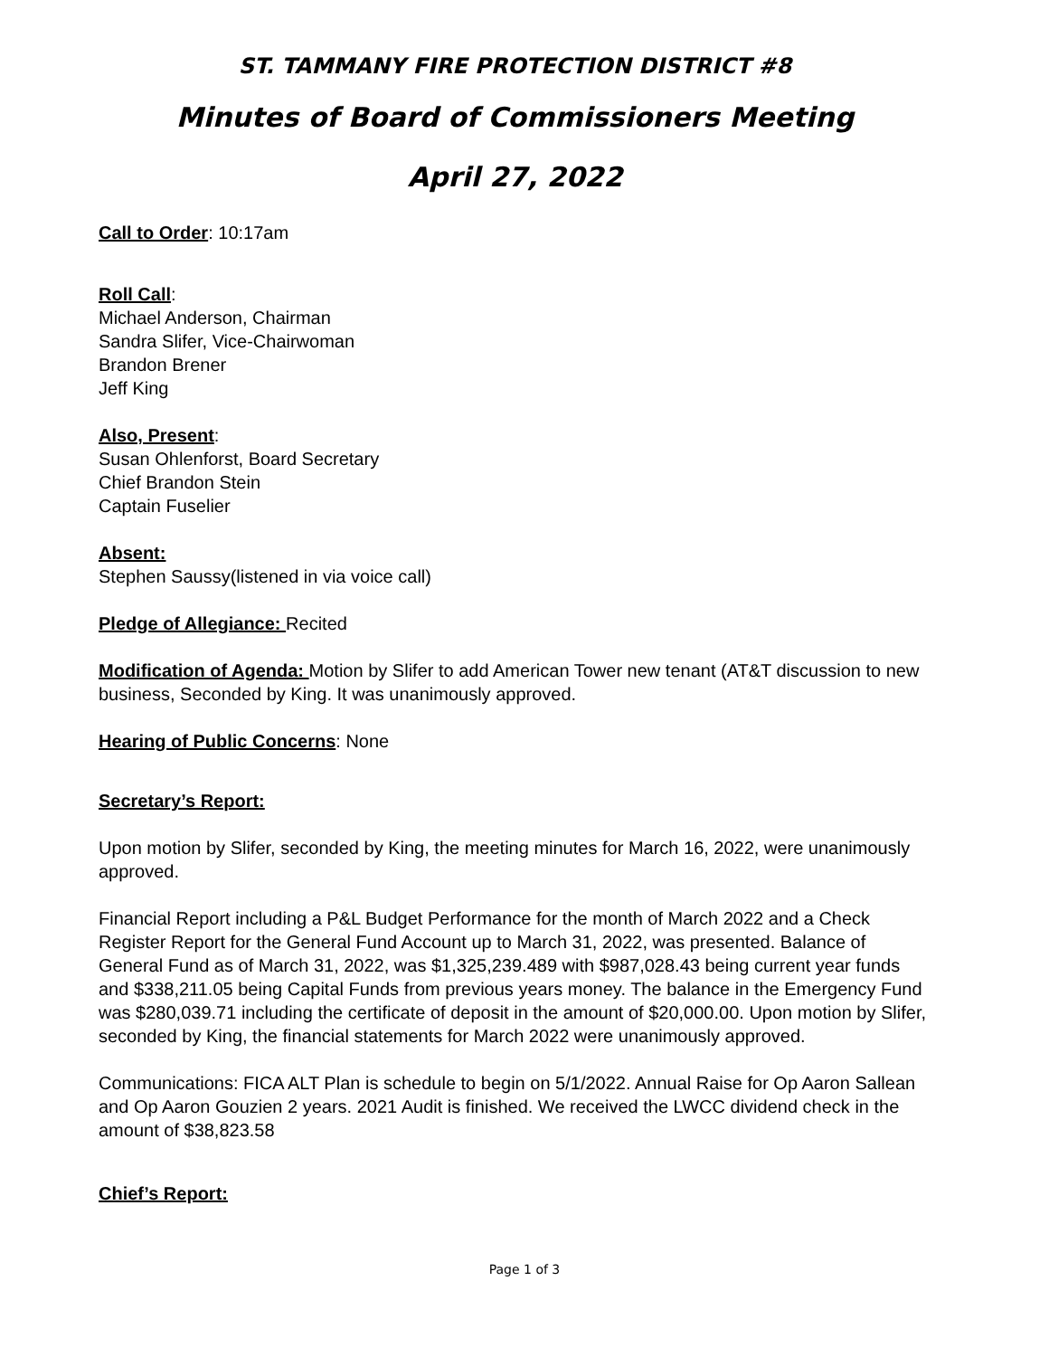ST. TAMMANY FIRE PROTECTION DISTRICT #8
Minutes of Board of Commissioners Meeting
April 27, 2022
Call to Order: 10:17am
Roll Call:
Michael Anderson, Chairman
Sandra Slifer, Vice-Chairwoman
Brandon Brener
Jeff King
Also, Present:
Susan Ohlenforst, Board Secretary
Chief Brandon Stein
Captain Fuselier
Absent:
Stephen Saussy(listened in via voice call)
Pledge of Allegiance: Recited
Modification of Agenda: Motion by Slifer to add American Tower new tenant (AT&T discussion to new business, Seconded by King. It was unanimously approved.
Hearing of Public Concerns: None
Secretary’s Report:
Upon motion by Slifer, seconded by King, the meeting minutes for March 16, 2022, were unanimously approved.
Financial Report including a P&L Budget Performance for the month of March 2022 and a Check Register Report for the General Fund Account up to March 31, 2022, was presented. Balance of General Fund as of March 31, 2022, was $1,325,239.489 with $987,028.43 being current year funds and $338,211.05 being Capital Funds from previous years money. The balance in the Emergency Fund was $280,039.71 including the certificate of deposit in the amount of $20,000.00. Upon motion by Slifer, seconded by King, the financial statements for March 2022 were unanimously approved.
Communications: FICA ALT Plan is schedule to begin on 5/1/2022. Annual Raise for Op Aaron Sallean and Op Aaron Gouzien 2 years. 2021 Audit is finished. We received the LWCC dividend check in the amount of $38,823.58
Chief’s Report:
Page 1 of 3